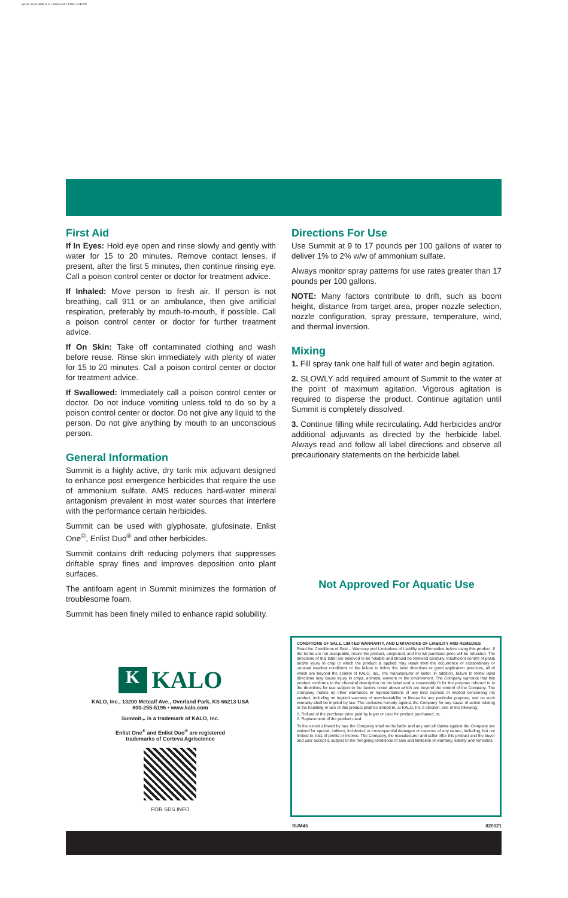summit_10x25_4536_B_117_020121.pdf 1 3/16/21 12:42 PM
First Aid
If In Eyes: Hold eye open and rinse slowly and gently with water for 15 to 20 minutes. Remove contact lenses, if present, after the first 5 minutes, then continue rinsing eye. Call a poison control center or doctor for treatment advice.
If Inhaled: Move person to fresh air. If person is not breathing, call 911 or an ambulance, then give artificial respiration, preferably by mouth-to-mouth, if possible. Call a poison control center or doctor for further treatment advice.
If On Skin: Take off contaminated clothing and wash before reuse. Rinse skin immediately with plenty of water for 15 to 20 minutes. Call a poison control center or doctor for treatment advice.
If Swallowed: Immediately call a poison control center or doctor. Do not induce vomiting unless told to do so by a poison control center or doctor. Do not give any liquid to the person. Do not give anything by mouth to an unconscious person.
General Information
Summit is a highly active, dry tank mix adjuvant designed to enhance post emergence herbicides that require the use of ammonium sulfate. AMS reduces hard-water mineral antagonism prevalent in most water sources that interfere with the performance certain herbicides.
Summit can be used with glyphosate, glufosinate, Enlist One<sup>®</sup>, Enlist Duo<sup>®</sup> and other herbicides.
Summit contains drift reducing polymers that suppresses driftable spray fines and improves deposition onto plant surfaces.
The antifoam agent in Summit minimizes the formation of troublesome foam.
Summit has been finely milled to enhance rapid solubility.
Directions For Use
Use Summit at 9 to 17 pounds per 100 gallons of water to deliver 1% to 2% w/w of ammonium sulfate.
Always monitor spray patterns for use rates greater than 17 pounds per 100 gallons.
NOTE: Many factors contribute to drift, such as boom height, distance from target area, proper nozzle selection, nozzle configuration, spray pressure, temperature, wind, and thermal inversion.
Mixing
1. Fill spray tank one half full of water and begin agitation.
2. SLOWLY add required amount of Summit to the water at the point of maximum agitation. Vigorous agitation is required to disperse the product. Continue agitation until Summit is completely dissolved.
3. Continue filling while recirculating. Add herbicides and/or additional adjuvants as directed by the herbicide label. Always read and follow all label directions and observe all precautionary statements on the herbicide label.
Not Approved For Aquatic Use
K KALO
KALO, Inc., 13200 Metcalf Ave., Overland Park, KS 66213 USA
800-255-5196 • www.kalo.com
Summit<sub>™</sub> is a trademark of KALO, Inc.
Enlist One<sup>®</sup> and Enlist Duo<sup>®</sup> are registered
trademarks of Corteva Agriscience
FOR SDS INFO
CONDITIONS OF SALE, LIMITED WARRANTY, AND LIMITATIONS OF LIABILITY AND REMEDIES
Read the Conditions of Sale – Warranty and Limitations of Liability and Remedies before using this product. If the terms are not acceptable, return the product, unopened, and the full purchase price will be refunded. The directions of this label are believed to be reliable and should be followed carefully. Insufficient control of pests and/or injury to crop to which the product is applied may result from the occurrence of extraordinary or unusual weather conditions or the failure to follow the label directions or good application practices, all of which are beyond the control of KALO, Inc., the manufacturer or seller. In addition, failure to follow label directions may cause injury to crops, animals, workers or the environment. The Company warrants that this product conforms to the chemical description on the label and is reasonably fit for the purpose referred to in the directions for use subject to the factors noted above which are beyond the control of the Company. The Company makes no other warranties or representations of any kind express or implied concerning the product, including no implied warranty of merchantability or fitness for any particular purpose, and no such warranty shall be implied by law. The exclusive remedy against the Company for any cause of action relating to the handling or use of this product shall be limited to, at KALO, Inc.'s election, one of the following:
1. Refund of the purchase price paid by buyer or user for product purchased, or,
2. Replacement of the product used
To the extent allowed by law, the Company shall not be liable and any and all claims against the Company are waived for special, indirect, incidental, or consequential damages or expense of any nature, including, but not limited to, loss of profits or income. The Company, the manufacturer and seller offer this product and the buyer and user accept it, subject to the foregoing conditions of sale and limitation of warranty, liability and remedies.
SUM45 020121